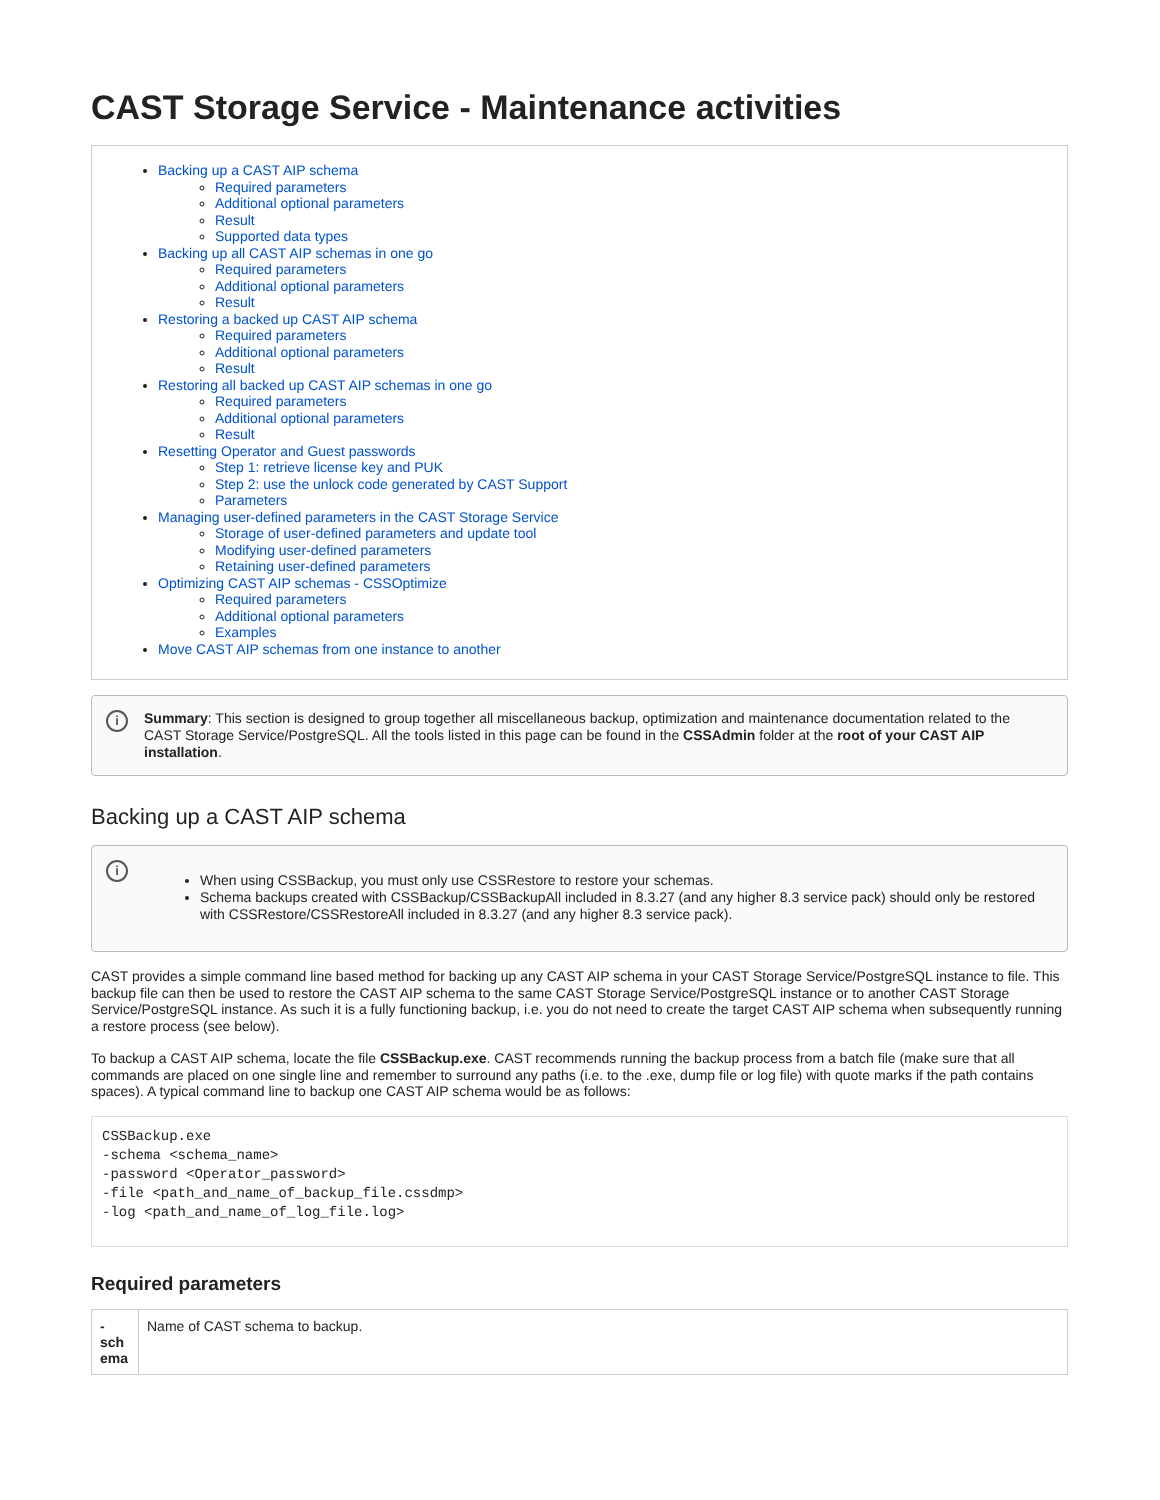CAST Storage Service - Maintenance activities
Backing up a CAST AIP schema
Required parameters
Additional optional parameters
Result
Supported data types
Backing up all CAST AIP schemas in one go
Required parameters
Additional optional parameters
Result
Restoring a backed up CAST AIP schema
Required parameters
Additional optional parameters
Result
Restoring all backed up CAST AIP schemas in one go
Required parameters
Additional optional parameters
Result
Resetting Operator and Guest passwords
Step 1: retrieve license key and PUK
Step 2: use the unlock code generated by CAST Support
Parameters
Managing user-defined parameters in the CAST Storage Service
Storage of user-defined parameters and update tool
Modifying user-defined parameters
Retaining user-defined parameters
Optimizing CAST AIP schemas - CSSOptimize
Required parameters
Additional optional parameters
Examples
Move CAST AIP schemas from one instance to another
i Summary: This section is designed to group together all miscellaneous backup, optimization and maintenance documentation related to the CAST Storage Service/PostgreSQL. All the tools listed in this page can be found in the CSSAdmin folder at the root of your CAST AIP installation.
Backing up a CAST AIP schema
i
When using CSSBackup, you must only use CSSRestore to restore your schemas.
Schema backups created with CSSBackup/CSSBackupAll included in 8.3.27 (and any higher 8.3 service pack) should only be restored with CSSRestore/CSSRestoreAll included in 8.3.27 (and any higher 8.3 service pack).
CAST provides a simple command line based method for backing up any CAST AIP schema in your CAST Storage Service/PostgreSQL instance to file. This backup file can then be used to restore the CAST AIP schema to the same CAST Storage Service/PostgreSQL instance or to another CAST Storage Service/PostgreSQL instance. As such it is a fully functioning backup, i.e. you do not need to create the target CAST AIP schema when subsequently running a restore process (see below).
To backup a CAST AIP schema, locate the file CSSBackup.exe. CAST recommends running the backup process from a batch file (make sure that all commands are placed on one single line and remember to surround any paths (i.e. to the .exe, dump file or log file) with quote marks if the path contains spaces). A typical command line to backup one CAST AIP schema would be as follows:
CSSBackup.exe
-schema <schema_name>
-password <Operator_password>
-file <path_and_name_of_backup_file.cssdmp>
-log <path_and_name_of_log_file.log>
Required parameters
| - sch ema | Name of CAST schema to backup. |